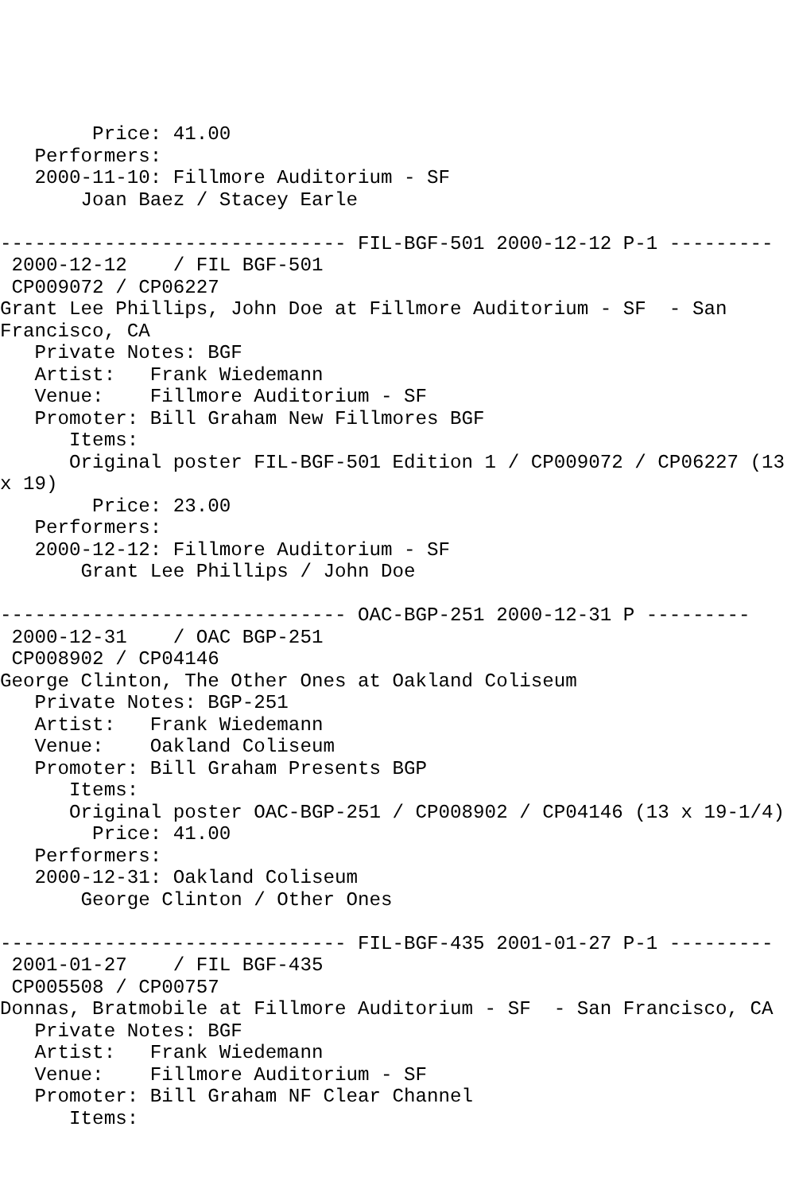Price: 41.00
   Performers:
   2000-11-10: Fillmore Auditorium - SF
       Joan Baez / Stacey Earle

------------------------------ FIL-BGF-501 2000-12-12 P-1 ---------
 2000-12-12    / FIL BGF-501
 CP009072 / CP06227
Grant Lee Phillips, John Doe at Fillmore Auditorium - SF  - San
Francisco, CA
   Private Notes: BGF
   Artist:   Frank Wiedemann
   Venue:    Fillmore Auditorium - SF
   Promoter: Bill Graham New Fillmores BGF
      Items:
      Original poster FIL-BGF-501 Edition 1 / CP009072 / CP06227 (13
x 19)
        Price: 23.00
   Performers:
   2000-12-12: Fillmore Auditorium - SF
       Grant Lee Phillips / John Doe

------------------------------ OAC-BGP-251 2000-12-31 P ---------
 2000-12-31    / OAC BGP-251
 CP008902 / CP04146
George Clinton, The Other Ones at Oakland Coliseum
   Private Notes: BGP-251
   Artist:   Frank Wiedemann
   Venue:    Oakland Coliseum
   Promoter: Bill Graham Presents BGP
      Items:
      Original poster OAC-BGP-251 / CP008902 / CP04146 (13 x 19-1/4)
        Price: 41.00
   Performers:
   2000-12-31: Oakland Coliseum
       George Clinton / Other Ones

------------------------------ FIL-BGF-435 2001-01-27 P-1 ---------
 2001-01-27    / FIL BGF-435
 CP005508 / CP00757
Donnas, Bratmobile at Fillmore Auditorium - SF  - San Francisco, CA
   Private Notes: BGF
   Artist:   Frank Wiedemann
   Venue:    Fillmore Auditorium - SF
   Promoter: Bill Graham NF Clear Channel
      Items: